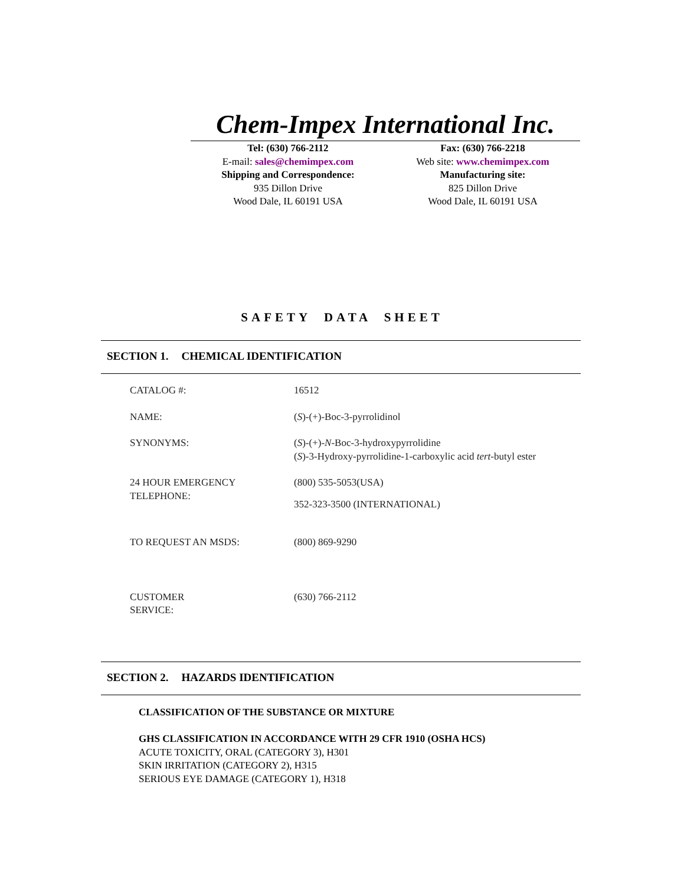Chem-Impex International Inc.
Tel: (630) 766-2112
E-mail: sales@chemimpex.com
Shipping and Correspondence:
935 Dillon Drive
Wood Dale, IL 60191 USA
Fax: (630) 766-2218
Web site: www.chemimpex.com
Manufacturing site:
825 Dillon Drive
Wood Dale, IL 60191 USA
SAFETY DATA SHEET
SECTION 1. CHEMICAL IDENTIFICATION
| CATALOG #: | 16512 |
| NAME: | ( S )-(+)-Boc-3-pyrrolidinol |
| SYNONYMS: | ( S )-(+)- N -Boc-3-hydroxypyrrolidine ( S )-3-Hydroxy-pyrrolidine-1-carboxylic acid tert -butyl ester |
| 24 HOUR EMERGENCY TELEPHONE: | (800) 535-5053(USA) 352-323-3500 (INTERNATIONAL) |
| TO REQUEST AN MSDS: | (800) 869-9290 |
| CUSTOMER SERVICE: | (630) 766-2112 |
SECTION 2. HAZARDS IDENTIFICATION
CLASSIFICATION OF THE SUBSTANCE OR MIXTURE
GHS CLASSIFICATION IN ACCORDANCE WITH 29 CFR 1910 (OSHA HCS)
ACUTE TOXICITY, ORAL (CATEGORY 3), H301
SKIN IRRITATION (CATEGORY 2), H315
SERIOUS EYE DAMAGE (CATEGORY 1), H318